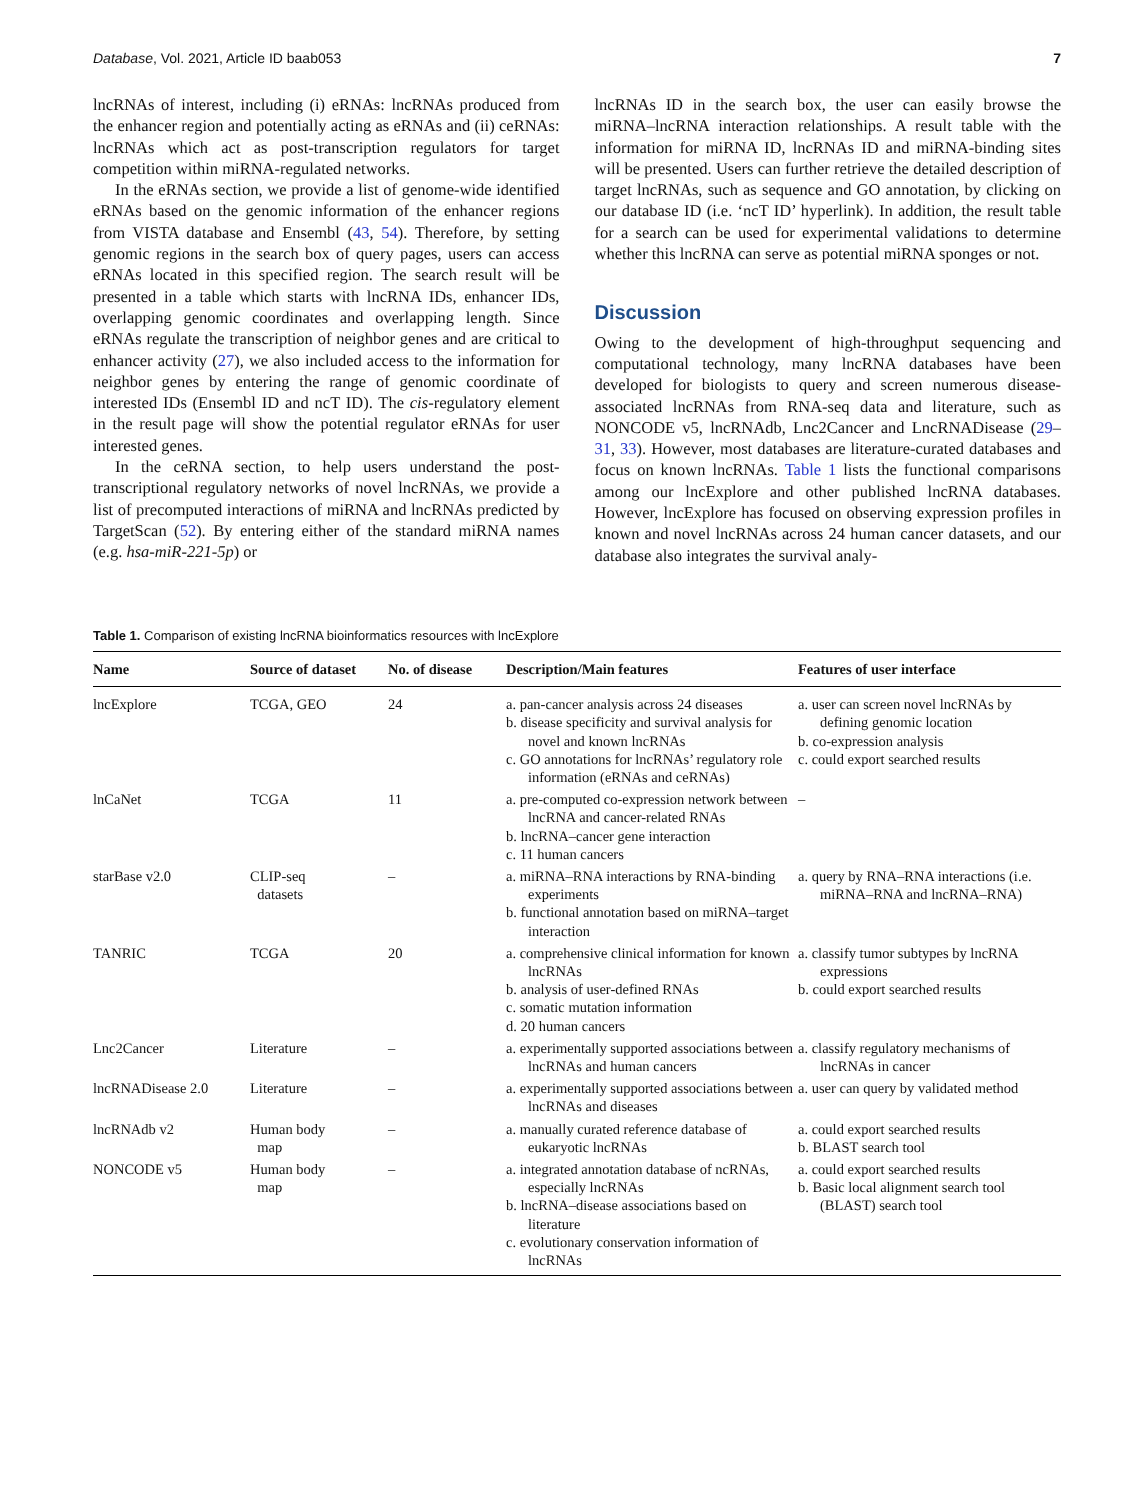Database, Vol. 2021, Article ID baab053 7
lncRNAs of interest, including (i) eRNAs: lncRNAs produced from the enhancer region and potentially acting as eRNAs and (ii) ceRNAs: lncRNAs which act as post-transcription regulators for target competition within miRNA-regulated networks.
In the eRNAs section, we provide a list of genome-wide identified eRNAs based on the genomic information of the enhancer regions from VISTA database and Ensembl (43, 54). Therefore, by setting genomic regions in the search box of query pages, users can access eRNAs located in this specified region. The search result will be presented in a table which starts with lncRNA IDs, enhancer IDs, overlapping genomic coordinates and overlapping length. Since eRNAs regulate the transcription of neighbor genes and are critical to enhancer activity (27), we also included access to the information for neighbor genes by entering the range of genomic coordinate of interested IDs (Ensembl ID and ncT ID). The cis-regulatory element in the result page will show the potential regulator eRNAs for user interested genes.
In the ceRNA section, to help users understand the post-transcriptional regulatory networks of novel lncRNAs, we provide a list of precomputed interactions of miRNA and lncRNAs predicted by TargetScan (52). By entering either of the standard miRNA names (e.g. hsa-miR-221-5p) or
lncRNAs ID in the search box, the user can easily browse the miRNA–lncRNA interaction relationships. A result table with the information for miRNA ID, lncRNAs ID and miRNA-binding sites will be presented. Users can further retrieve the detailed description of target lncRNAs, such as sequence and GO annotation, by clicking on our database ID (i.e. ‘ncT ID’ hyperlink). In addition, the result table for a search can be used for experimental validations to determine whether this lncRNA can serve as potential miRNA sponges or not.
Discussion
Owing to the development of high-throughput sequencing and computational technology, many lncRNA databases have been developed for biologists to query and screen numerous disease-associated lncRNAs from RNA-seq data and literature, such as NONCODE v5, lncRNAdb, Lnc2Cancer and LncRNADisease (29–31, 33). However, most databases are literature-curated databases and focus on known lncRNAs. Table 1 lists the functional comparisons among our lncExplore and other published lncRNA databases. However, lncExplore has focused on observing expression profiles in known and novel lncRNAs across 24 human cancer datasets, and our database also integrates the survival analy-
Table 1. Comparison of existing lncRNA bioinformatics resources with lncExplore
| Name | Source of dataset | No. of disease | Description/Main features | Features of user interface |
| --- | --- | --- | --- | --- |
| lncExplore | TCGA, GEO | 24 | a. pan-cancer analysis across 24 diseases b. disease specificity and survival analysis for novel and known lncRNAs c. GO annotations for lncRNAs’ regulatory role information (eRNAs and ceRNAs) | a. user can screen novel lncRNAs by defining genomic location b. co-expression analysis c. could export searched results |
| lnCaNet | TCGA | 11 | a. pre-computed co-expression network between lncRNA and cancer-related RNAs b. lncRNA–cancer gene interaction c. 11 human cancers | – |
| starBase v2.0 | CLIP-seq datasets | – | a. miRNA–RNA interactions by RNA-binding experiments b. functional annotation based on miRNA–target interaction | a. query by RNA–RNA interactions (i.e. miRNA–RNA and lncRNA–RNA) |
| TANRIC | TCGA | 20 | a. comprehensive clinical information for known lncRNAs b. analysis of user-defined RNAs c. somatic mutation information d. 20 human cancers | a. classify tumor subtypes by lncRNA expressions b. could export searched results |
| Lnc2Cancer | Literature | – | a. experimentally supported associations between lncRNAs and human cancers | a. classify regulatory mechanisms of lncRNAs in cancer |
| lncRNADisease 2.0 | Literature | – | a. experimentally supported associations between lncRNAs and diseases | a. user can query by validated method |
| lncRNAdb v2 | Human body map | – | a. manually curated reference database of eukaryotic lncRNAs | a. could export searched results b. BLAST search tool |
| NONCODE v5 | Human body map | – | a. integrated annotation database of ncRNAs, especially lncRNAs b. lncRNA–disease associations based on literature c. evolutionary conservation information of lncRNAs | a. could export searched results b. Basic local alignment search tool (BLAST) search tool |